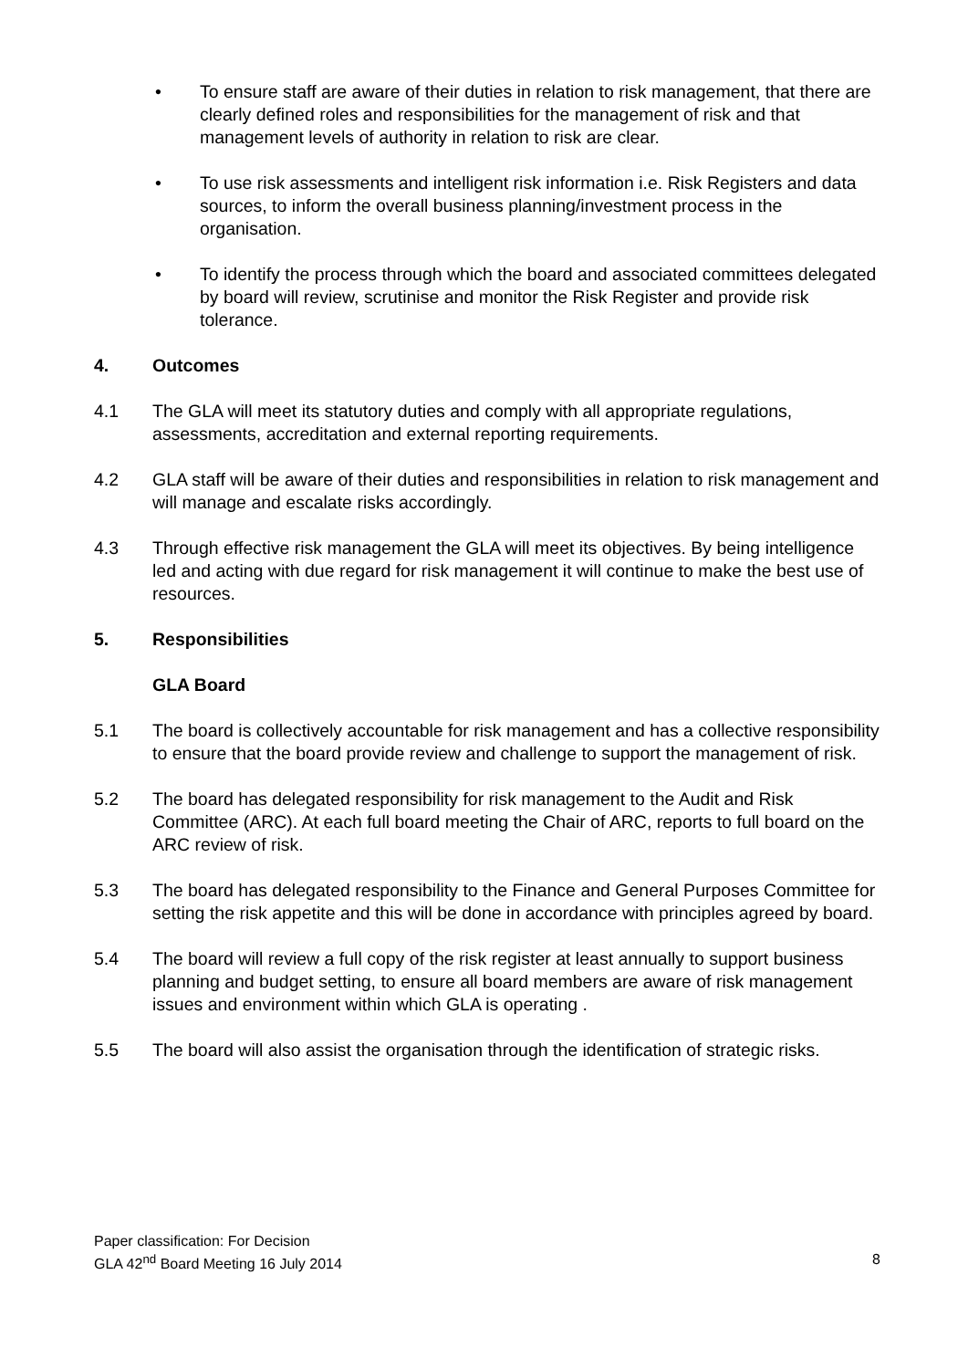• To ensure staff are aware of their duties in relation to risk management, that there are clearly defined roles and responsibilities for the management of risk and that management levels of authority in relation to risk are clear.
• To use risk assessments and intelligent risk information i.e. Risk Registers and data sources, to inform the overall business planning/investment process in the organisation.
• To identify the process through which the board and associated committees delegated by board will review, scrutinise and monitor the Risk Register and provide risk tolerance.
4. Outcomes
4.1 The GLA will meet its statutory duties and comply with all appropriate regulations, assessments, accreditation and external reporting requirements.
4.2 GLA staff will be aware of their duties and responsibilities in relation to risk management and will manage and escalate risks accordingly.
4.3 Through effective risk management the GLA will meet its objectives. By being intelligence led and acting with due regard for risk management it will continue to make the best use of resources.
5. Responsibilities
GLA Board
5.1 The board is collectively accountable for risk management and has a collective responsibility to ensure that the board provide review and challenge to support the management of risk.
5.2 The board has delegated responsibility for risk management to the Audit and Risk Committee (ARC). At each full board meeting the Chair of ARC, reports to full board on the ARC review of risk.
5.3 The board has delegated responsibility to the Finance and General Purposes Committee for setting the risk appetite and this will be done in accordance with principles agreed by board.
5.4 The board will review a full copy of the risk register at least annually to support business planning and budget setting, to ensure all board members are aware of risk management issues and environment within which GLA is operating .
5.5 The board will also assist the organisation through the identification of strategic risks.
Paper classification: For Decision
GLA 42<sup>nd</sup> Board Meeting 16 July 2014 8